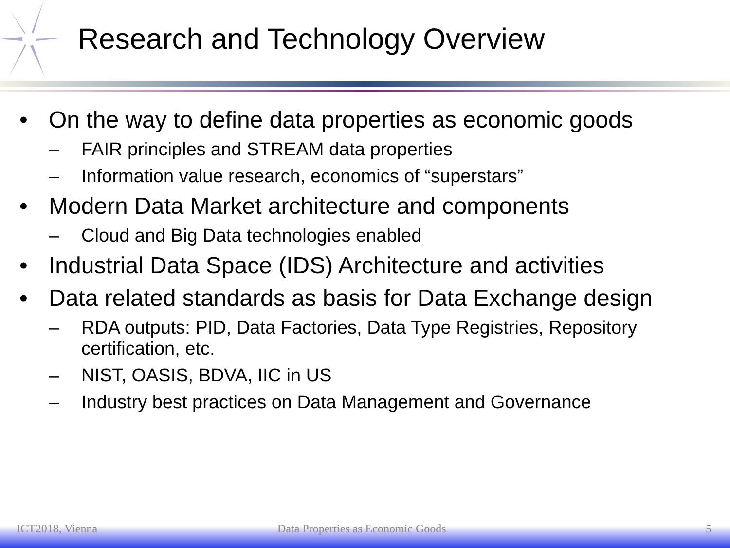Research and Technology Overview
• On the way to define data properties as economic goods
– FAIR principles and STREAM data properties
– Information value research, economics of “superstars”
• Modern Data Market architecture and components
– Cloud and Big Data technologies enabled
• Industrial Data Space (IDS) Architecture and activities
• Data related standards as basis for Data Exchange design
– RDA outputs: PID, Data Factories, Data Type Registries, Repository certification, etc.
– NIST, OASIS, BDVA, IIC in US
– Industry best practices on Data Management and Governance
ICT2018, Vienna Data Properties as Economic Goods 5